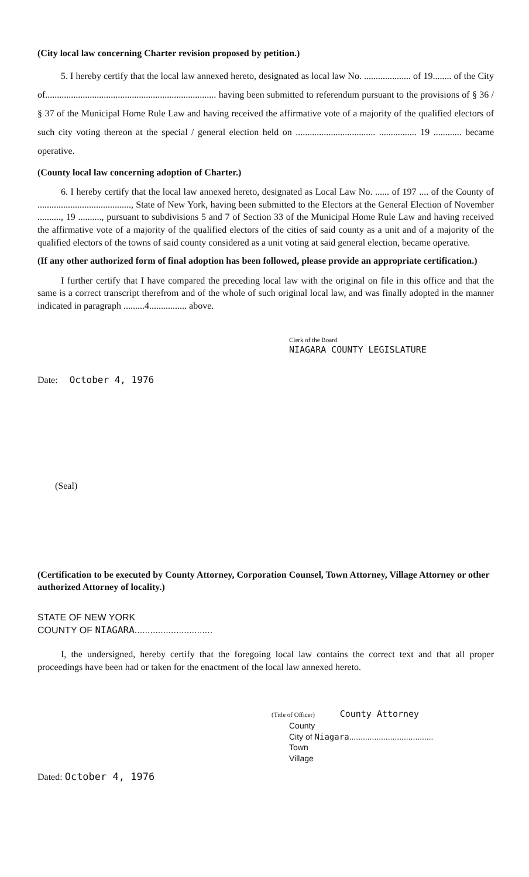(City local law concerning Charter revision proposed by petition.)
5. I hereby certify that the local law annexed hereto, designated as local law No. .................... of 19........ of the City of......................................................................... having been submitted to referendum pursuant to the provisions of § 36 / § 37 of the Municipal Home Rule Law and having received the affirmative vote of a majority of the qualified electors of such city voting thereon at the special / general election held on .................................. ................ 19 ............ became operative.
(County local law concerning adoption of Charter.)
6. I hereby certify that the local law annexed hereto, designated as Local Law No. ...... of 197 .... of the County of ........................................, State of New York, having been submitted to the Electors at the General Election of November .........., 19 .........., pursuant to subdivisions 5 and 7 of Section 33 of the Municipal Home Rule Law and having received the affirmative vote of a majority of the qualified electors of the cities of said county as a unit and of a majority of the qualified electors of the towns of said county considered as a unit voting at said general election, became operative.
(If any other authorized form of final adoption has been followed, please provide an appropriate certification.)
I further certify that I have compared the preceding local law with the original on file in this office and that the same is a correct transcript therefrom and of the whole of such original local law, and was finally adopted in the manner indicated in paragraph .........4................ above.
Clerk of the Board
NIAGARA COUNTY LEGISLATURE
Date: October 4, 1976
(Seal)
(Certification to be executed by County Attorney, Corporation Counsel, Town Attorney, Village Attorney or other authorized Attorney of locality.)
STATE OF NEW YORK
COUNTY OF NIAGARA..............................
I, the undersigned, hereby certify that the foregoing local law contains the correct text and that all proper proceedings have been had or taken for the enactment of the local law annexed hereto.
(Title of Officer) County Attorney
County
City of Niagara.....................................
Town
Village
Dated: October 4, 1976